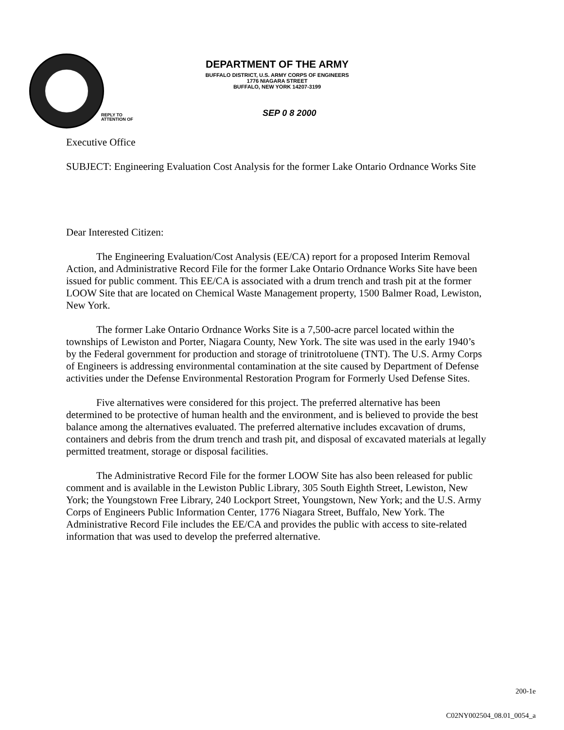DEPARTMENT OF THE ARMY
BUFFALO DISTRICT, U.S. ARMY CORPS OF ENGINEERS
1776 NIAGARA STREET
BUFFALO, NEW YORK 14207-3199
REPLY TO
ATTENTION OF
SEP 0 8 2000
Executive Office
SUBJECT: Engineering Evaluation Cost Analysis for the former Lake Ontario Ordnance Works Site
Dear Interested Citizen:
The Engineering Evaluation/Cost Analysis (EE/CA) report for a proposed Interim Removal Action, and Administrative Record File for the former Lake Ontario Ordnance Works Site have been issued for public comment. This EE/CA is associated with a drum trench and trash pit at the former LOOW Site that are located on Chemical Waste Management property, 1500 Balmer Road, Lewiston, New York.
The former Lake Ontario Ordnance Works Site is a 7,500-acre parcel located within the townships of Lewiston and Porter, Niagara County, New York. The site was used in the early 1940’s by the Federal government for production and storage of trinitrotoluene (TNT). The U.S. Army Corps of Engineers is addressing environmental contamination at the site caused by Department of Defense activities under the Defense Environmental Restoration Program for Formerly Used Defense Sites.
Five alternatives were considered for this project. The preferred alternative has been determined to be protective of human health and the environment, and is believed to provide the best balance among the alternatives evaluated. The preferred alternative includes excavation of drums, containers and debris from the drum trench and trash pit, and disposal of excavated materials at legally permitted treatment, storage or disposal facilities.
The Administrative Record File for the former LOOW Site has also been released for public comment and is available in the Lewiston Public Library, 305 South Eighth Street, Lewiston, New York; the Youngstown Free Library, 240 Lockport Street, Youngstown, New York; and the U.S. Army Corps of Engineers Public Information Center, 1776 Niagara Street, Buffalo, New York. The Administrative Record File includes the EE/CA and provides the public with access to site-related information that was used to develop the preferred alternative.
200-1e
C02NY002504_08.01_0054_a